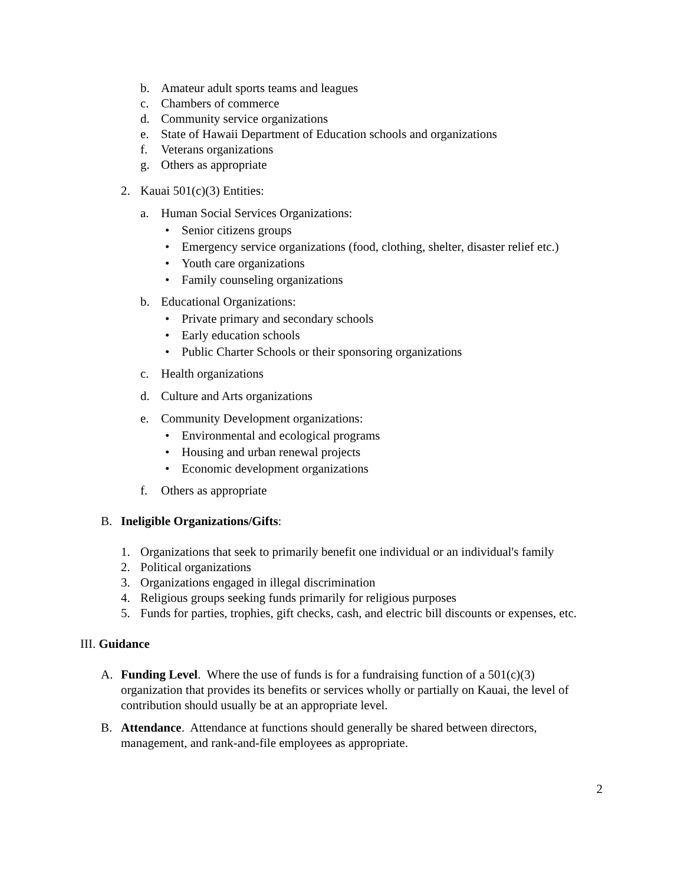b. Amateur adult sports teams and leagues
c. Chambers of commerce
d. Community service organizations
e. State of Hawaii Department of Education schools and organizations
f. Veterans organizations
g. Others as appropriate
2. Kauai 501(c)(3) Entities:
a. Human Social Services Organizations:
• Senior citizens groups
• Emergency service organizations (food, clothing, shelter, disaster relief etc.)
• Youth care organizations
• Family counseling organizations
b. Educational Organizations:
• Private primary and secondary schools
• Early education schools
• Public Charter Schools or their sponsoring organizations
c. Health organizations
d. Culture and Arts organizations
e. Community Development organizations:
• Environmental and ecological programs
• Housing and urban renewal projects
• Economic development organizations
f. Others as appropriate
B. Ineligible Organizations/Gifts:
1. Organizations that seek to primarily benefit one individual or an individual's family
2. Political organizations
3. Organizations engaged in illegal discrimination
4. Religious groups seeking funds primarily for religious purposes
5. Funds for parties, trophies, gift checks, cash, and electric bill discounts or expenses, etc.
III. Guidance
A. Funding Level. Where the use of funds is for a fundraising function of a 501(c)(3) organization that provides its benefits or services wholly or partially on Kauai, the level of contribution should usually be at an appropriate level.
B. Attendance. Attendance at functions should generally be shared between directors, management, and rank-and-file employees as appropriate.
2